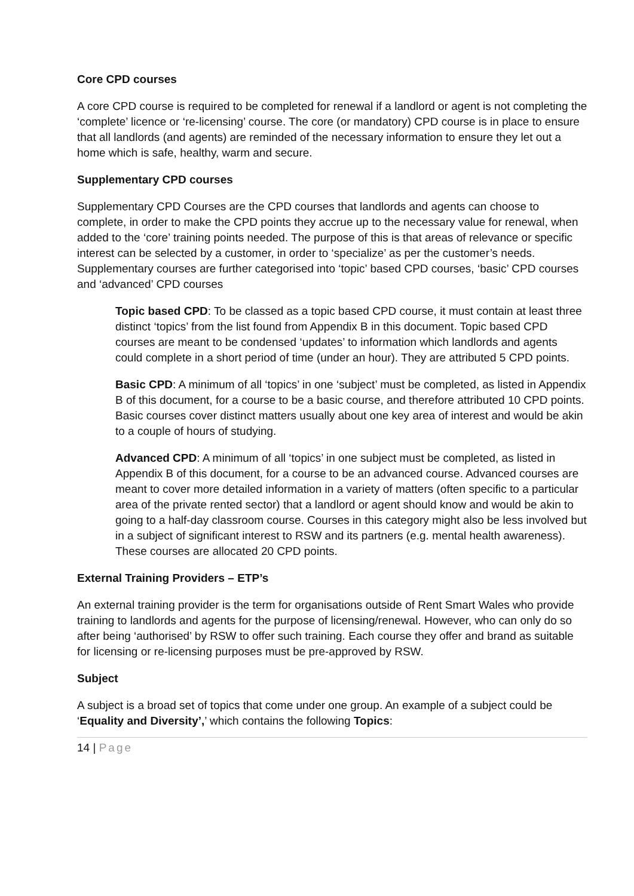Core CPD courses
A core CPD course is required to be completed for renewal if a landlord or agent is not completing the ‘complete’ licence or ‘re-licensing’ course. The core (or mandatory) CPD course is in place to ensure that all landlords (and agents) are reminded of the necessary information to ensure they let out a home which is safe, healthy, warm and secure.
Supplementary CPD courses
Supplementary CPD Courses are the CPD courses that landlords and agents can choose to complete, in order to make the CPD points they accrue up to the necessary value for renewal, when added to the ‘core’ training points needed. The purpose of this is that areas of relevance or specific interest can be selected by a customer, in order to ‘specialize’ as per the customer’s needs. Supplementary courses are further categorised into ‘topic’ based CPD courses, ‘basic’ CPD courses and ‘advanced’ CPD courses
Topic based CPD: To be classed as a topic based CPD course, it must contain at least three distinct ‘topics’ from the list found from Appendix B in this document. Topic based CPD courses are meant to be condensed ‘updates’ to information which landlords and agents could complete in a short period of time (under an hour). They are attributed 5 CPD points.
Basic CPD: A minimum of all ‘topics’ in one ‘subject’ must be completed, as listed in Appendix B of this document, for a course to be a basic course, and therefore attributed 10 CPD points. Basic courses cover distinct matters usually about one key area of interest and would be akin to a couple of hours of studying.
Advanced CPD: A minimum of all ‘topics’ in one subject must be completed, as listed in Appendix B of this document, for a course to be an advanced course. Advanced courses are meant to cover more detailed information in a variety of matters (often specific to a particular area of the private rented sector) that a landlord or agent should know and would be akin to going to a half-day classroom course. Courses in this category might also be less involved but in a subject of significant interest to RSW and its partners (e.g. mental health awareness). These courses are allocated 20 CPD points.
External Training Providers – ETP’s
An external training provider is the term for organisations outside of Rent Smart Wales who provide training to landlords and agents for the purpose of licensing/renewal. However, who can only do so after being ‘authorised’ by RSW to offer such training. Each course they offer and brand as suitable for licensing or re-licensing purposes must be pre-approved by RSW.
Subject
A subject is a broad set of topics that come under one group. An example of a subject could be ‘Equality and Diversity’,’ which contains the following Topics:
14 | Page